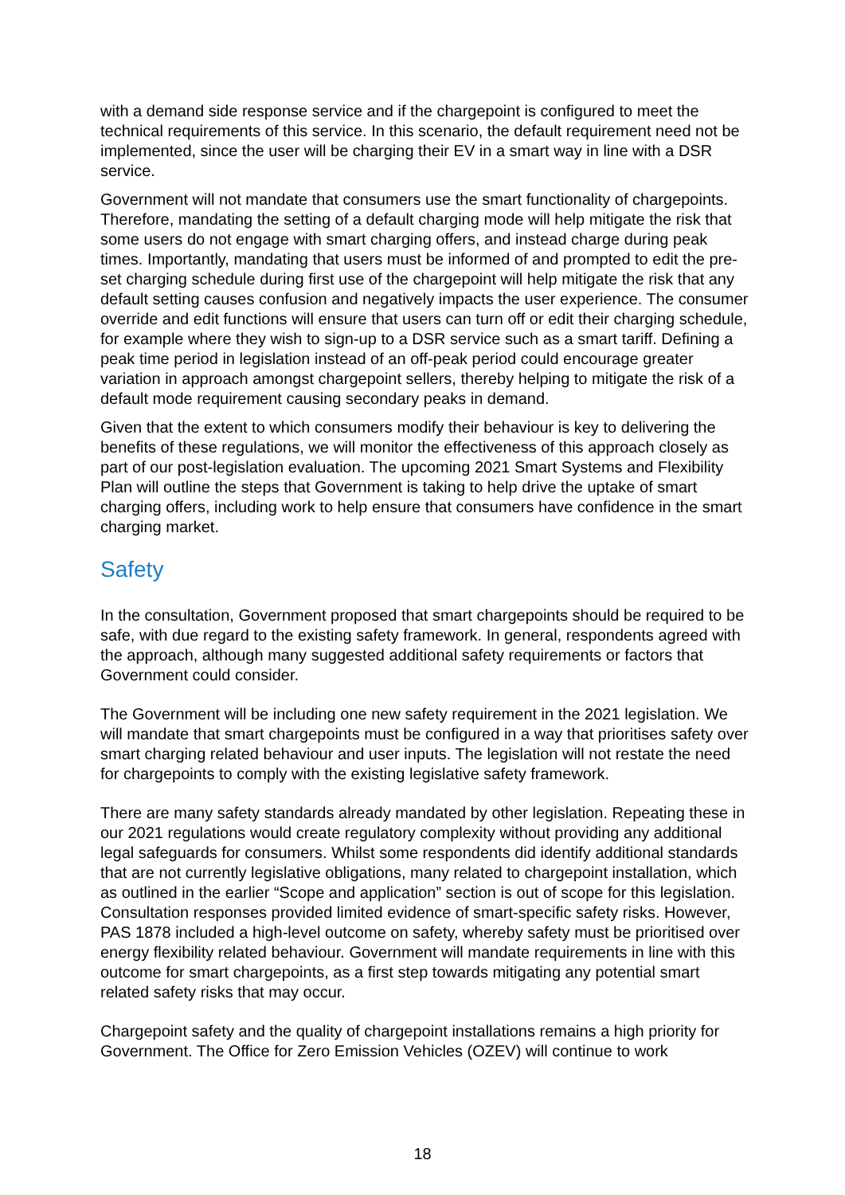with a demand side response service and if the chargepoint is configured to meet the technical requirements of this service. In this scenario, the default requirement need not be implemented, since the user will be charging their EV in a smart way in line with a DSR service.
Government will not mandate that consumers use the smart functionality of chargepoints. Therefore, mandating the setting of a default charging mode will help mitigate the risk that some users do not engage with smart charging offers, and instead charge during peak times. Importantly, mandating that users must be informed of and prompted to edit the pre-set charging schedule during first use of the chargepoint will help mitigate the risk that any default setting causes confusion and negatively impacts the user experience. The consumer override and edit functions will ensure that users can turn off or edit their charging schedule, for example where they wish to sign-up to a DSR service such as a smart tariff. Defining a peak time period in legislation instead of an off-peak period could encourage greater variation in approach amongst chargepoint sellers, thereby helping to mitigate the risk of a default mode requirement causing secondary peaks in demand.
Given that the extent to which consumers modify their behaviour is key to delivering the benefits of these regulations, we will monitor the effectiveness of this approach closely as part of our post-legislation evaluation. The upcoming 2021 Smart Systems and Flexibility Plan will outline the steps that Government is taking to help drive the uptake of smart charging offers, including work to help ensure that consumers have confidence in the smart charging market.
Safety
In the consultation, Government proposed that smart chargepoints should be required to be safe, with due regard to the existing safety framework. In general, respondents agreed with the approach, although many suggested additional safety requirements or factors that Government could consider.
The Government will be including one new safety requirement in the 2021 legislation. We will mandate that smart chargepoints must be configured in a way that prioritises safety over smart charging related behaviour and user inputs. The legislation will not restate the need for chargepoints to comply with the existing legislative safety framework.
There are many safety standards already mandated by other legislation. Repeating these in our 2021 regulations would create regulatory complexity without providing any additional legal safeguards for consumers. Whilst some respondents did identify additional standards that are not currently legislative obligations, many related to chargepoint installation, which as outlined in the earlier “Scope and application” section is out of scope for this legislation. Consultation responses provided limited evidence of smart-specific safety risks. However, PAS 1878 included a high-level outcome on safety, whereby safety must be prioritised over energy flexibility related behaviour. Government will mandate requirements in line with this outcome for smart chargepoints, as a first step towards mitigating any potential smart related safety risks that may occur.
Chargepoint safety and the quality of chargepoint installations remains a high priority for Government. The Office for Zero Emission Vehicles (OZEV) will continue to work
18